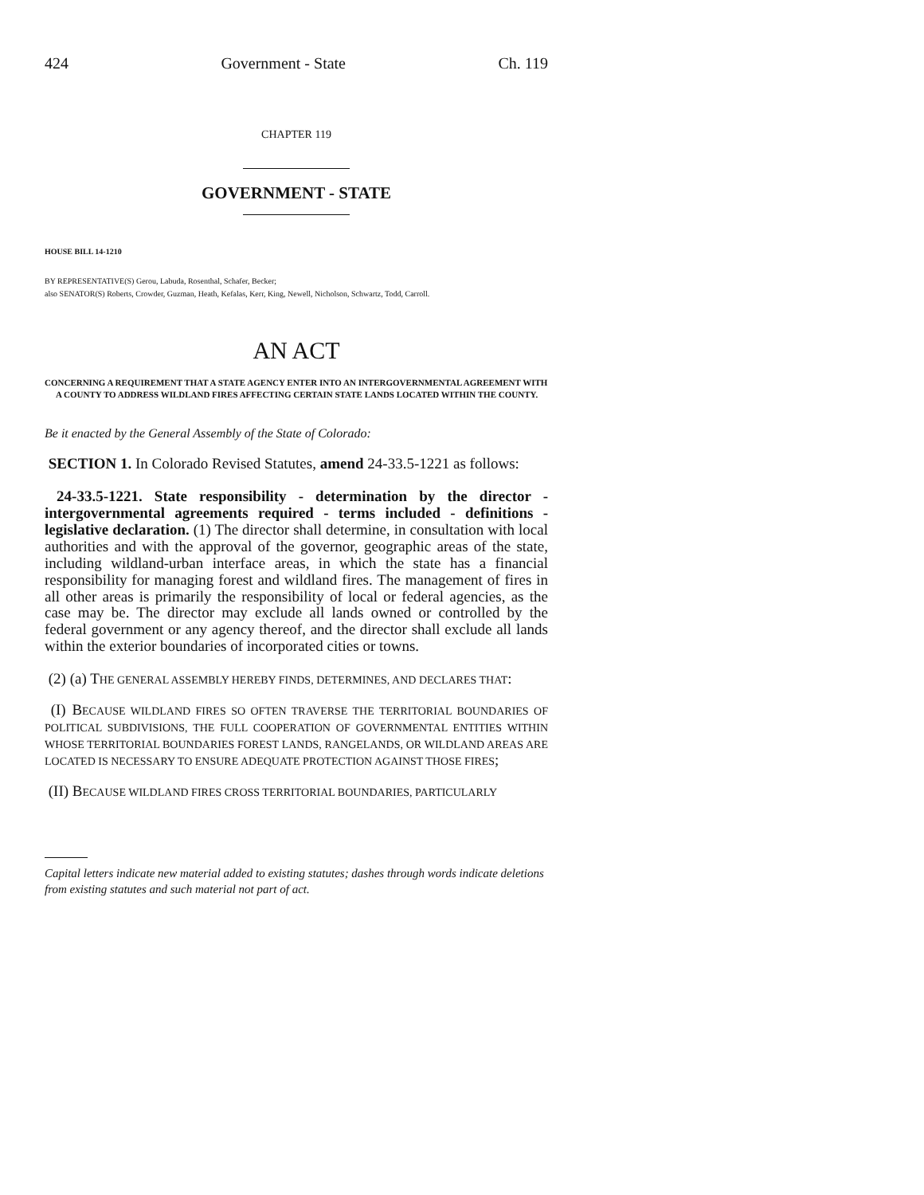424 Government - State Ch. 119
CHAPTER 119
GOVERNMENT - STATE
HOUSE BILL 14-1210
BY REPRESENTATIVE(S) Gerou, Labuda, Rosenthal, Schafer, Becker;
also SENATOR(S) Roberts, Crowder, Guzman, Heath, Kefalas, Kerr, King, Newell, Nicholson, Schwartz, Todd, Carroll.
AN ACT
CONCERNING A REQUIREMENT THAT A STATE AGENCY ENTER INTO AN INTERGOVERNMENTAL AGREEMENT WITH A COUNTY TO ADDRESS WILDLAND FIRES AFFECTING CERTAIN STATE LANDS LOCATED WITHIN THE COUNTY.
Be it enacted by the General Assembly of the State of Colorado:
SECTION 1. In Colorado Revised Statutes, amend 24-33.5-1221 as follows:
24-33.5-1221. State responsibility - determination by the director - intergovernmental agreements required - terms included - definitions - legislative declaration. (1) The director shall determine, in consultation with local authorities and with the approval of the governor, geographic areas of the state, including wildland-urban interface areas, in which the state has a financial responsibility for managing forest and wildland fires. The management of fires in all other areas is primarily the responsibility of local or federal agencies, as the case may be. The director may exclude all lands owned or controlled by the federal government or any agency thereof, and the director shall exclude all lands within the exterior boundaries of incorporated cities or towns.
(2) (a) THE GENERAL ASSEMBLY HEREBY FINDS, DETERMINES, AND DECLARES THAT:
(I) BECAUSE WILDLAND FIRES SO OFTEN TRAVERSE THE TERRITORIAL BOUNDARIES OF POLITICAL SUBDIVISIONS, THE FULL COOPERATION OF GOVERNMENTAL ENTITIES WITHIN WHOSE TERRITORIAL BOUNDARIES FOREST LANDS, RANGELANDS, OR WILDLAND AREAS ARE LOCATED IS NECESSARY TO ENSURE ADEQUATE PROTECTION AGAINST THOSE FIRES;
(II) BECAUSE WILDLAND FIRES CROSS TERRITORIAL BOUNDARIES, PARTICULARLY
Capital letters indicate new material added to existing statutes; dashes through words indicate deletions from existing statutes and such material not part of act.